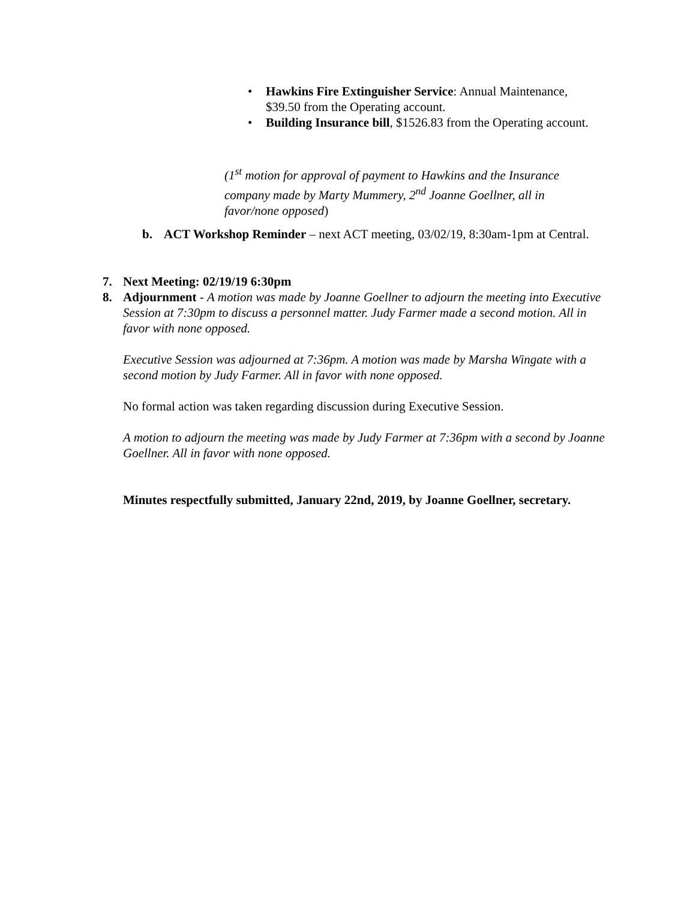• Hawkins Fire Extinguisher Service: Annual Maintenance, $39.50 from the Operating account.
• Building Insurance bill, $1526.83 from the Operating account.
(1<sup>st</sup> motion for approval of payment to Hawkins and the Insurance company made by Marty Mummery, 2<sup>nd</sup> Joanne Goellner, all in favor/none opposed)
b. ACT Workshop Reminder – next ACT meeting, 03/02/19, 8:30am-1pm at Central.
7. Next Meeting: 02/19/19 6:30pm
8. Adjournment - A motion was made by Joanne Goellner to adjourn the meeting into Executive Session at 7:30pm to discuss a personnel matter. Judy Farmer made a second motion. All in favor with none opposed.
Executive Session was adjourned at 7:36pm. A motion was made by Marsha Wingate with a second motion by Judy Farmer. All in favor with none opposed.
No formal action was taken regarding discussion during Executive Session.
A motion to adjourn the meeting was made by Judy Farmer at 7:36pm with a second by Joanne Goellner. All in favor with none opposed.
Minutes respectfully submitted, January 22nd, 2019, by Joanne Goellner, secretary.